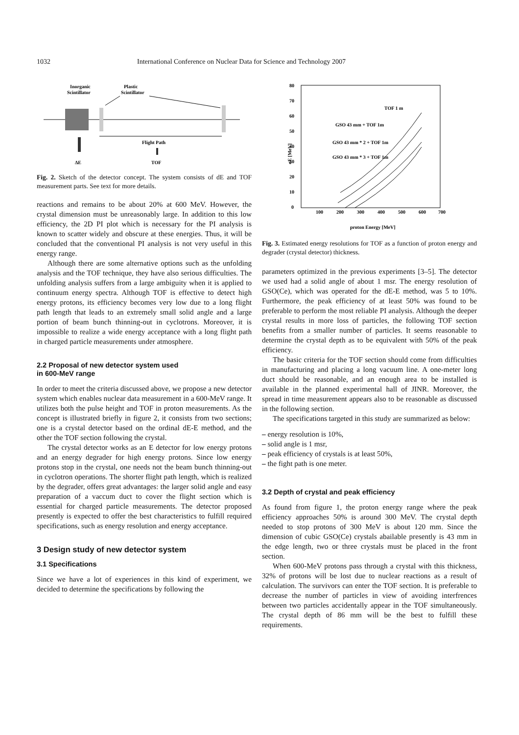1032 International Conference on Nuclear Data for Science and Technology 2007
Inorganic
Scintillator
Plastic
Scintillator
Flight Path
ΔE
TOF
Fig. 2. Sketch of the detector concept. The system consists of dE and TOF measurement parts. See text for more details.
reactions and remains to be about 20% at 600 MeV. However, the crystal dimension must be unreasonably large. In addition to this low efficiency, the 2D PI plot which is necessary for the PI analysis is known to scatter widely and obscure at these energies. Thus, it will be concluded that the conventional PI analysis is not very useful in this energy range.
Although there are some alternative options such as the unfolding analysis and the TOF technique, they have also serious difficulties. The unfolding analysis suffers from a large ambiguity when it is applied to continuum energy spectra. Although TOF is effective to detect high energy protons, its efficiency becomes very low due to a long flight path length that leads to an extremely small solid angle and a large portion of beam bunch thinning-out in cyclotrons. Moreover, it is impossible to realize a wide energy acceptance with a long flight path in charged particle measurements under atmosphere.
2.2 Proposal of new detector system used
in 600-MeV range
In order to meet the criteria discussed above, we propose a new detector system which enables nuclear data measurement in a 600-MeV range. It utilizes both the pulse height and TOF in proton measurements. As the concept is illustrated briefly in figure 2, it consists from two sections; one is a crystal detector based on the ordinal dE-E method, and the other the TOF section following the crystal.
The crystal detector works as an E detector for low energy protons and an energy degrader for high energy protons. Since low energy protons stop in the crystal, one needs not the beam bunch thinning-out in cyclotron operations. The shorter flight path length, which is realized by the degrader, offers great advantages: the larger solid angle and easy preparation of a vaccum duct to cover the flight section which is essential for charged particle measurements. The detector proposed presently is expected to offer the best characteristics to fulfill required specifications, such as energy resolution and energy acceptance.
3 Design study of new detector system
3.1 Specifications
Since we have a lot of experiences in this kind of experiment, we decided to determine the specifications by following the
80
70
60
50
40
30
20
10
0
100
200
300
400
500
600
700
σE [MeV]
proton Energy [MeV]
TOF 1 m
GSO 43 mm + TOF 1m
GSO 43 mm * 2 + TOF 1m
GSO 43 mm * 3 + TOF 1m
Fig. 3. Estimated energy resolutions for TOF as a function of proton energy and degrader (crystal detector) thickness.
parameters optimized in the previous experiments [3–5]. The detector we used had a solid angle of about 1 msr. The energy resolution of GSO(Ce), which was operated for the dE-E method, was 5 to 10%. Furthermore, the peak efficiency of at least 50% was found to be preferable to perform the most reliable PI analysis. Although the deeper crystal results in more loss of particles, the following TOF section benefits from a smaller number of particles. It seems reasonable to determine the crystal depth as to be equivalent with 50% of the peak efficiency.
The basic criteria for the TOF section should come from difficulties in manufacturing and placing a long vacuum line. A one-meter long duct should be reasonable, and an enough area to be installed is available in the planned experimental hall of JINR. Moreover, the spread in time measurement appears also to be reasonable as discussed in the following section.
The specifications targeted in this study are summarized as below:
– energy resolution is 10%,
– solid angle is 1 msr,
– peak efficiency of crystals is at least 50%,
– the fight path is one meter.
3.2 Depth of crystal and peak efficiency
As found from figure 1, the proton energy range where the peak efficiency approaches 50% is around 300 MeV. The crystal depth needed to stop protons of 300 MeV is about 120 mm. Since the dimension of cubic GSO(Ce) crystals abailable presently is 43 mm in the edge length, two or three crystals must be placed in the front section.
When 600-MeV protons pass through a crystal with this thickness, 32% of protons will be lost due to nuclear reactions as a result of calculation. The survivors can enter the TOF section. It is preferable to decrease the number of particles in view of avoiding interfrences between two particles accidentally appear in the TOF simultaneously. The crystal depth of 86 mm will be the best to fulfill these requirements.